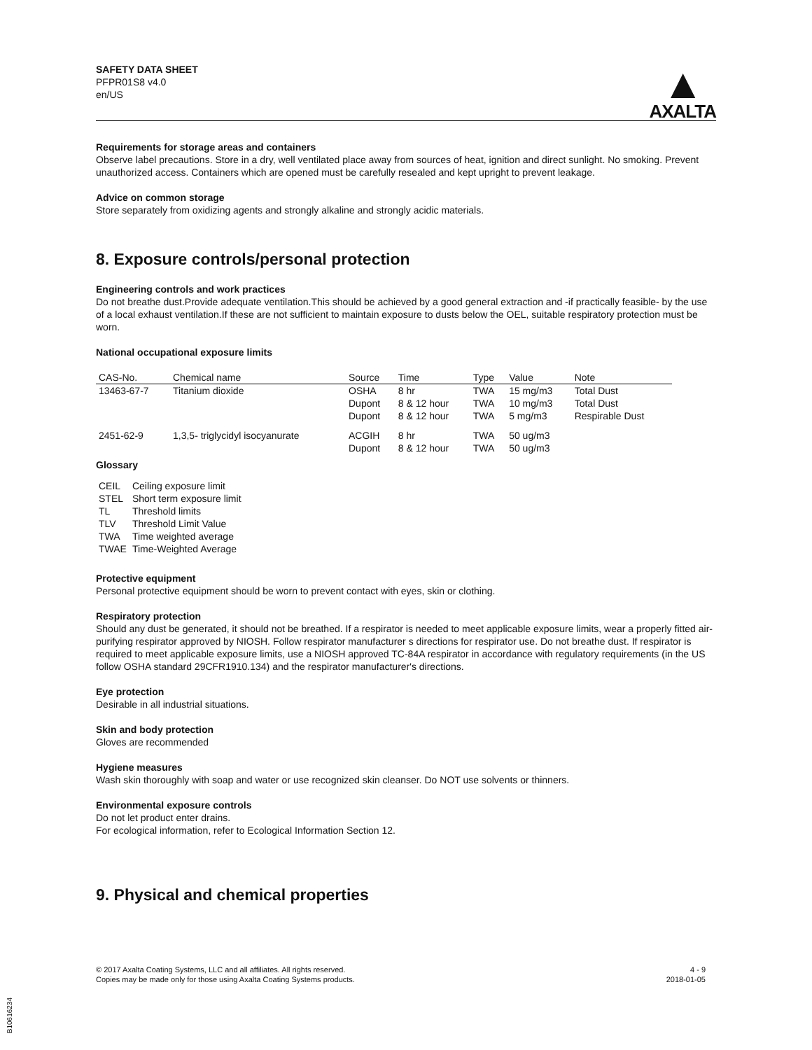SAFETY DATA SHEET
PFPR01S8 v4.0
en/US
▲
AXALTA
Requirements for storage areas and containers
Observe label precautions. Store in a dry, well ventilated place away from sources of heat, ignition and direct sunlight. No smoking. Prevent unauthorized access. Containers which are opened must be carefully resealed and kept upright to prevent leakage.
Advice on common storage
Store separately from oxidizing agents and strongly alkaline and strongly acidic materials.
8. Exposure controls/personal protection
Engineering controls and work practices
Do not breathe dust.Provide adequate ventilation.This should be achieved by a good general extraction and -if practically feasible- by the use of a local exhaust ventilation.If these are not sufficient to maintain exposure to dusts below the OEL, suitable respiratory protection must be worn.
National occupational exposure limits
| CAS-No. | Chemical name | Source | Time | Type | Value | Note |
| --- | --- | --- | --- | --- | --- | --- |
| 13463-67-7 | Titanium dioxide | OSHA | 8 hr | TWA | 15 mg/m3 | Total Dust |
| | | Dupont | 8 & 12 hour | TWA | 10 mg/m3 | Total Dust |
| | | Dupont | 8 & 12 hour | TWA | 5 mg/m3 | Respirable Dust |
| 2451-62-9 | 1,3,5- triglycidyl isocyanurate | ACGIH | 8 hr | TWA | 50 ug/m3 | |
| | | Dupont | 8 & 12 hour | TWA | 50 ug/m3 | |
Glossary
| CEIL | Ceiling exposure limit |
| STEL | Short term exposure limit |
| TL | Threshold limits |
| TLV | Threshold Limit Value |
| TWA | Time weighted average |
| TWAE | Time-Weighted Average |
Protective equipment
Personal protective equipment should be worn to prevent contact with eyes, skin or clothing.
Respiratory protection
Should any dust be generated, it should not be breathed. If a respirator is needed to meet applicable exposure limits, wear a properly fitted air-purifying respirator approved by NIOSH. Follow respirator manufacturer s directions for respirator use. Do not breathe dust. If respirator is required to meet applicable exposure limits, use a NIOSH approved TC-84A respirator in accordance with regulatory requirements (in the US follow OSHA standard 29CFR1910.134) and the respirator manufacturer's directions.
Eye protection
Desirable in all industrial situations.
Skin and body protection
Gloves are recommended
Hygiene measures
Wash skin thoroughly with soap and water or use recognized skin cleanser. Do NOT use solvents or thinners.
Environmental exposure controls
Do not let product enter drains.
For ecological information, refer to Ecological Information Section 12.
9. Physical and chemical properties
© 2017 Axalta Coating Systems, LLC and all affiliates. All rights reserved.
Copies may be made only for those using Axalta Coating Systems products.
4 - 9
2018-01-05
B10616234